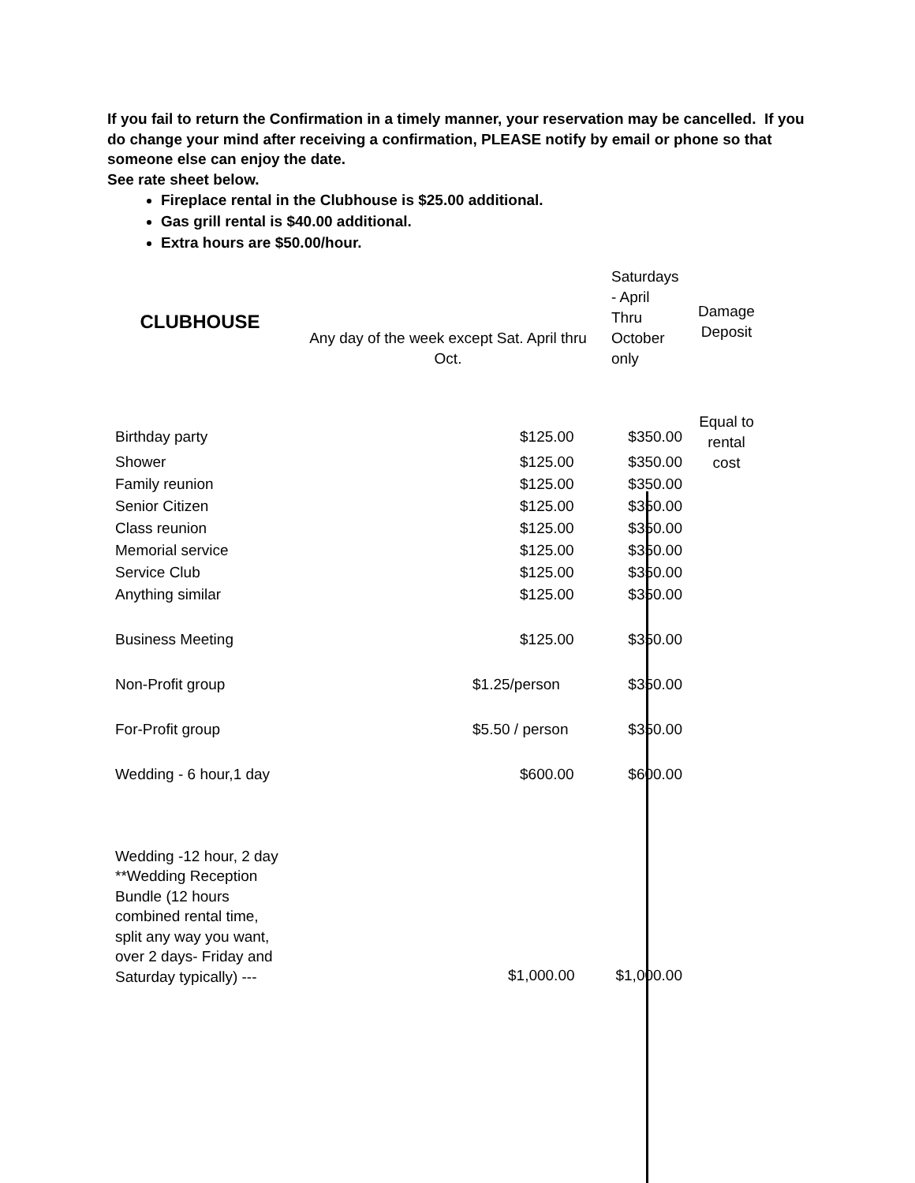If you fail to return the Confirmation in a timely manner, your reservation may be cancelled. If you do change your mind after receiving a confirmation, PLEASE notify by email or phone so that someone else can enjoy the date.
See rate sheet below.
Fireplace rental in the Clubhouse is $25.00 additional.
Gas grill rental is $40.00 additional.
Extra hours are $50.00/hour.
| CLUBHOUSE | Any day of the week except Sat. April thru Oct. | Saturdays - April Thru October only | Damage Deposit |
| --- | --- | --- | --- |
| Birthday party | $125.00 | $350.00 | Equal to rental cost |
| Shower | $125.00 | $350.00 | |
| Family reunion | $125.00 | $350.00 | |
| Senior Citizen | $125.00 | $350.00 | |
| Class reunion | $125.00 | $350.00 | |
| Memorial service | $125.00 | $350.00 | |
| Service Club | $125.00 | $350.00 | |
| Anything similar | $125.00 | $350.00 | |
| Business Meeting | $125.00 | $350.00 | |
| Non-Profit group | $1.25/person | $350.00 | |
| For-Profit group | $5.50 / person | $350.00 | |
| Wedding - 6 hour,1 day | $600.00 | $600.00 | |
| Wedding -12 hour, 2 day **Wedding Reception Bundle (12 hours combined rental time, split any way you want, over 2 days- Friday and Saturday typically) --- | $1,000.00 | $1,000.00 | |